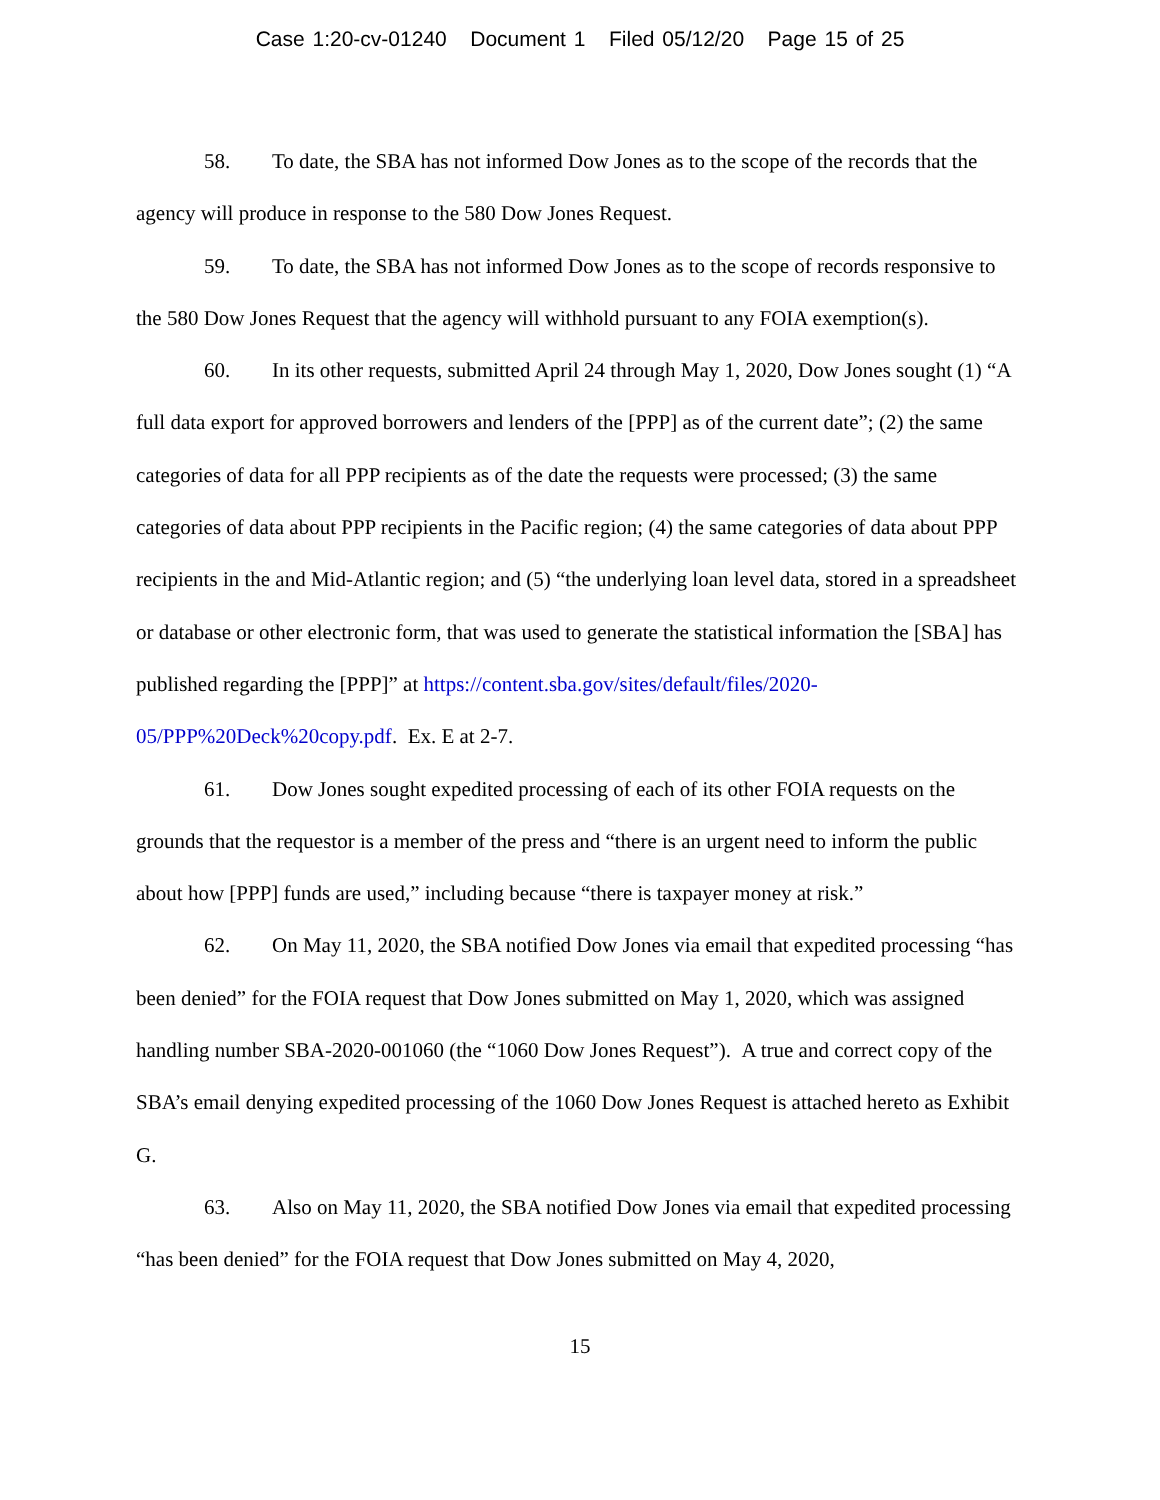Case 1:20-cv-01240 Document 1 Filed 05/12/20 Page 15 of 25
58. To date, the SBA has not informed Dow Jones as to the scope of the records that the agency will produce in response to the 580 Dow Jones Request.
59. To date, the SBA has not informed Dow Jones as to the scope of records responsive to the 580 Dow Jones Request that the agency will withhold pursuant to any FOIA exemption(s).
60. In its other requests, submitted April 24 through May 1, 2020, Dow Jones sought (1) “A full data export for approved borrowers and lenders of the [PPP] as of the current date”; (2) the same categories of data for all PPP recipients as of the date the requests were processed; (3) the same categories of data about PPP recipients in the Pacific region; (4) the same categories of data about PPP recipients in the and Mid-Atlantic region; and (5) “the underlying loan level data, stored in a spreadsheet or database or other electronic form, that was used to generate the statistical information the [SBA] has published regarding the [PPP]” at https://content.sba.gov/sites/default/files/2020-05/PPP%20Deck%20copy.pdf. Ex. E at 2-7.
61. Dow Jones sought expedited processing of each of its other FOIA requests on the grounds that the requestor is a member of the press and “there is an urgent need to inform the public about how [PPP] funds are used,” including because “there is taxpayer money at risk.”
62. On May 11, 2020, the SBA notified Dow Jones via email that expedited processing “has been denied” for the FOIA request that Dow Jones submitted on May 1, 2020, which was assigned handling number SBA-2020-001060 (the “1060 Dow Jones Request”). A true and correct copy of the SBA’s email denying expedited processing of the 1060 Dow Jones Request is attached hereto as Exhibit G.
63. Also on May 11, 2020, the SBA notified Dow Jones via email that expedited processing “has been denied” for the FOIA request that Dow Jones submitted on May 4, 2020,
15